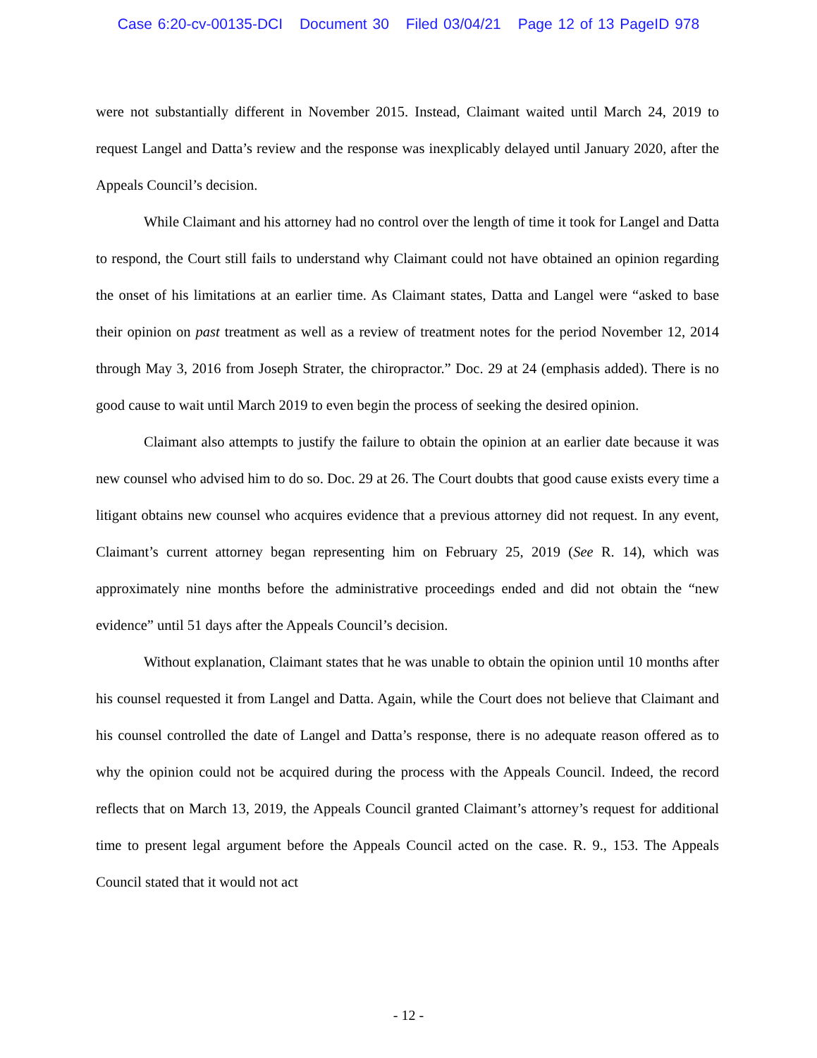Case 6:20-cv-00135-DCI Document 30 Filed 03/04/21 Page 12 of 13 PageID 978
were not substantially different in November 2015. Instead, Claimant waited until March 24, 2019 to request Langel and Datta’s review and the response was inexplicably delayed until January 2020, after the Appeals Council’s decision.
While Claimant and his attorney had no control over the length of time it took for Langel and Datta to respond, the Court still fails to understand why Claimant could not have obtained an opinion regarding the onset of his limitations at an earlier time. As Claimant states, Datta and Langel were “asked to base their opinion on past treatment as well as a review of treatment notes for the period November 12, 2014 through May 3, 2016 from Joseph Strater, the chiropractor.” Doc. 29 at 24 (emphasis added). There is no good cause to wait until March 2019 to even begin the process of seeking the desired opinion.
Claimant also attempts to justify the failure to obtain the opinion at an earlier date because it was new counsel who advised him to do so. Doc. 29 at 26. The Court doubts that good cause exists every time a litigant obtains new counsel who acquires evidence that a previous attorney did not request. In any event, Claimant’s current attorney began representing him on February 25, 2019 (See R. 14), which was approximately nine months before the administrative proceedings ended and did not obtain the “new evidence” until 51 days after the Appeals Council’s decision.
Without explanation, Claimant states that he was unable to obtain the opinion until 10 months after his counsel requested it from Langel and Datta. Again, while the Court does not believe that Claimant and his counsel controlled the date of Langel and Datta’s response, there is no adequate reason offered as to why the opinion could not be acquired during the process with the Appeals Council. Indeed, the record reflects that on March 13, 2019, the Appeals Council granted Claimant’s attorney’s request for additional time to present legal argument before the Appeals Council acted on the case. R. 9., 153. The Appeals Council stated that it would not act
- 12 -